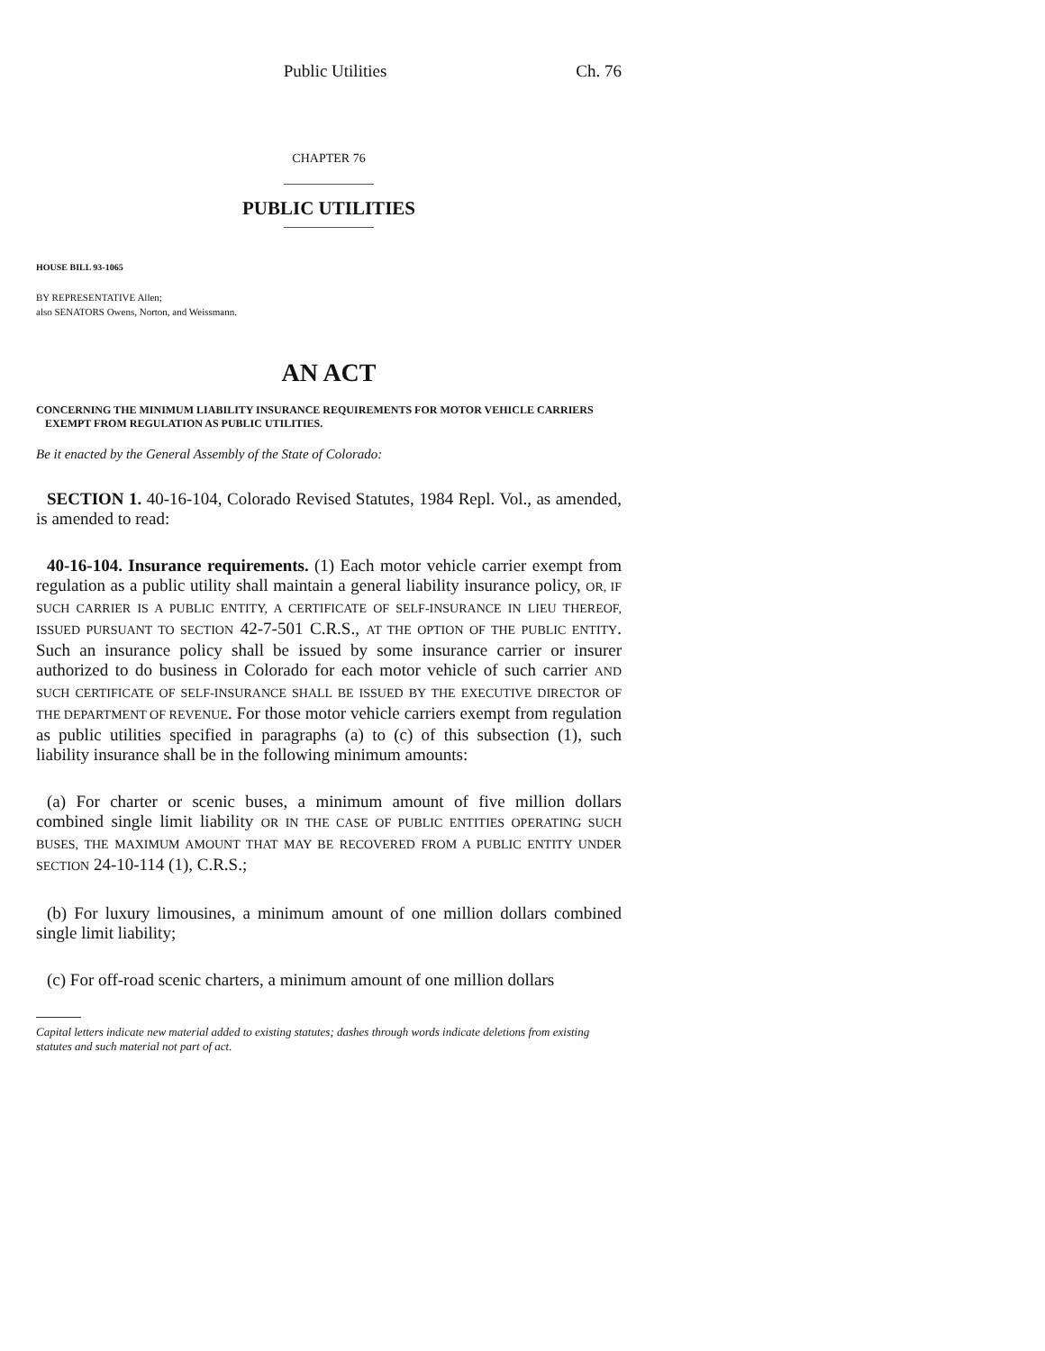Public Utilities Ch. 76
CHAPTER 76
PUBLIC UTILITIES
HOUSE BILL 93-1065
BY REPRESENTATIVE Allen;
also SENATORS Owens, Norton, and Weissmann.
AN ACT
CONCERNING THE MINIMUM LIABILITY INSURANCE REQUIREMENTS FOR MOTOR VEHICLE CARRIERS
EXEMPT FROM REGULATION AS PUBLIC UTILITIES.
Be it enacted by the General Assembly of the State of Colorado:
SECTION 1. 40-16-104, Colorado Revised Statutes, 1984 Repl. Vol., as amended, is amended to read:
40-16-104. Insurance requirements. (1) Each motor vehicle carrier exempt from regulation as a public utility shall maintain a general liability insurance policy, OR, IF SUCH CARRIER IS A PUBLIC ENTITY, A CERTIFICATE OF SELF-INSURANCE IN LIEU THEREOF, ISSUED PURSUANT TO SECTION 42-7-501 C.R.S., AT THE OPTION OF THE PUBLIC ENTITY. Such an insurance policy shall be issued by some insurance carrier or insurer authorized to do business in Colorado for each motor vehicle of such carrier AND SUCH CERTIFICATE OF SELF-INSURANCE SHALL BE ISSUED BY THE EXECUTIVE DIRECTOR OF THE DEPARTMENT OF REVENUE. For those motor vehicle carriers exempt from regulation as public utilities specified in paragraphs (a) to (c) of this subsection (1), such liability insurance shall be in the following minimum amounts:
(a) For charter or scenic buses, a minimum amount of five million dollars combined single limit liability OR IN THE CASE OF PUBLIC ENTITIES OPERATING SUCH BUSES, THE MAXIMUM AMOUNT THAT MAY BE RECOVERED FROM A PUBLIC ENTITY UNDER SECTION 24-10-114 (1), C.R.S.;
(b) For luxury limousines, a minimum amount of one million dollars combined single limit liability;
(c) For off-road scenic charters, a minimum amount of one million dollars
Capital letters indicate new material added to existing statutes; dashes through words indicate deletions from existing statutes and such material not part of act.